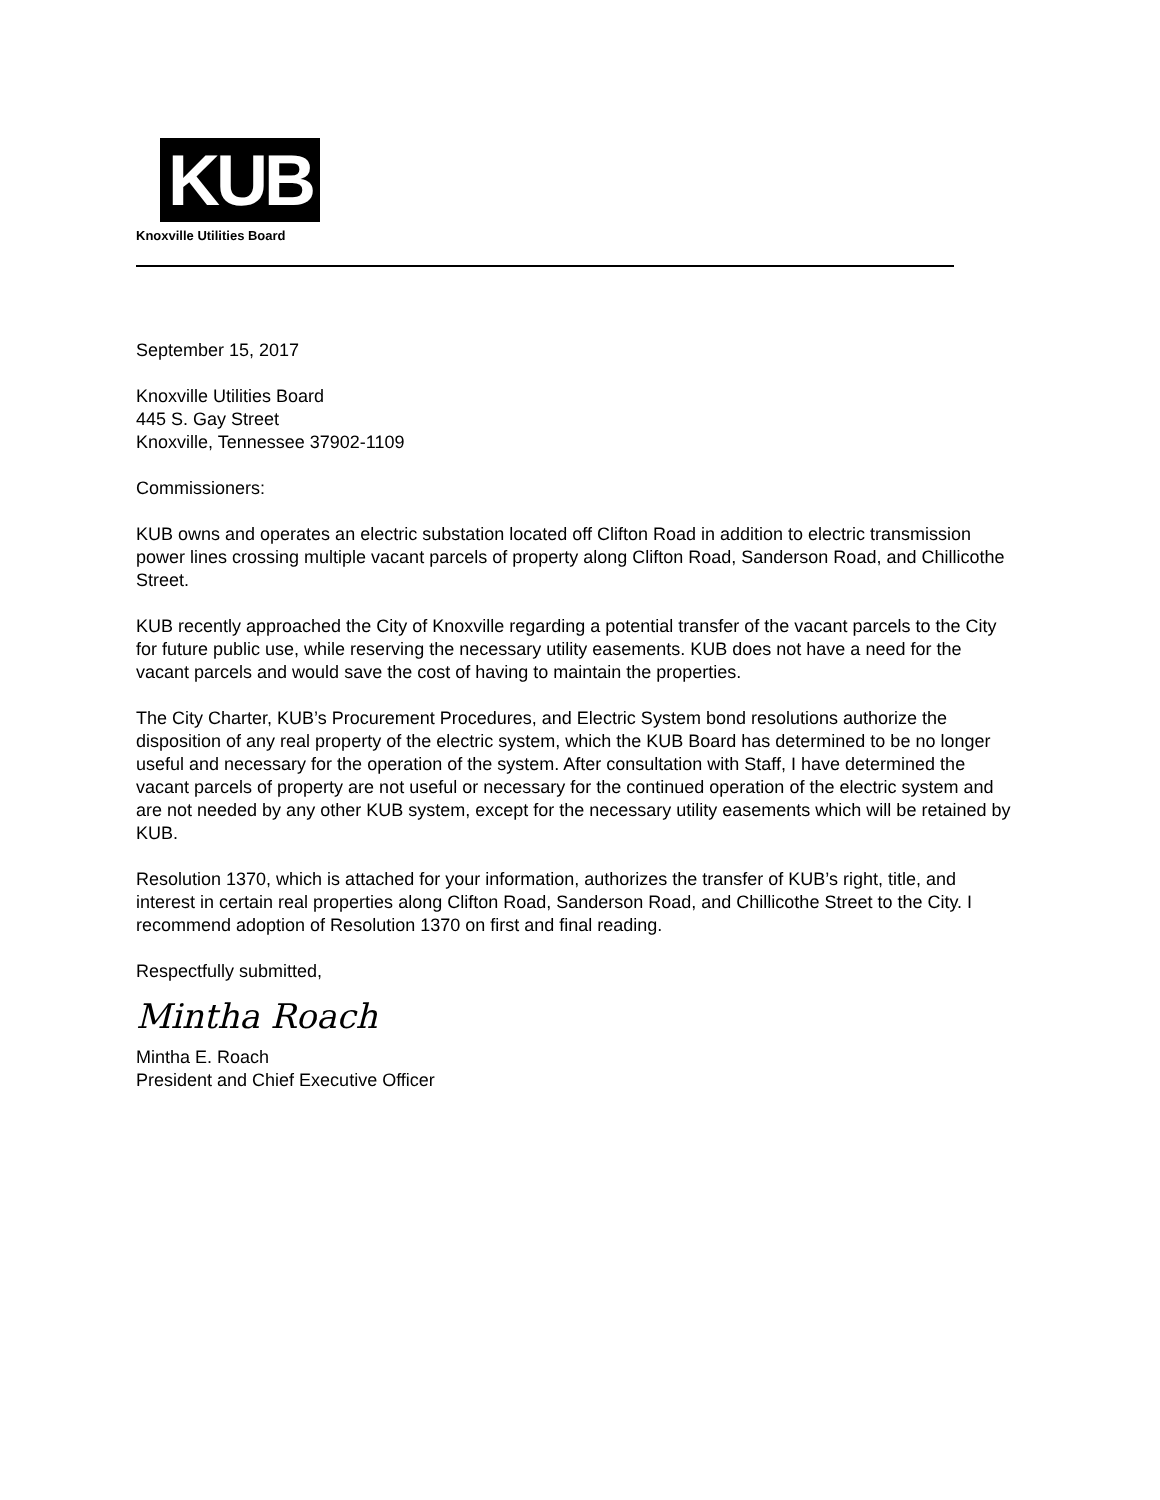KUB
Knoxville Utilities Board
September 15, 2017
Knoxville Utilities Board
445 S. Gay Street
Knoxville, Tennessee 37902-1109
Commissioners:
KUB owns and operates an electric substation located off Clifton Road in addition to electric transmission power lines crossing multiple vacant parcels of property along Clifton Road, Sanderson Road, and Chillicothe Street.
KUB recently approached the City of Knoxville regarding a potential transfer of the vacant parcels to the City for future public use, while reserving the necessary utility easements. KUB does not have a need for the vacant parcels and would save the cost of having to maintain the properties.
The City Charter, KUB’s Procurement Procedures, and Electric System bond resolutions authorize the disposition of any real property of the electric system, which the KUB Board has determined to be no longer useful and necessary for the operation of the system. After consultation with Staff, I have determined the vacant parcels of property are not useful or necessary for the continued operation of the electric system and are not needed by any other KUB system, except for the necessary utility easements which will be retained by KUB.
Resolution 1370, which is attached for your information, authorizes the transfer of KUB’s right, title, and interest in certain real properties along Clifton Road, Sanderson Road, and Chillicothe Street to the City. I recommend adoption of Resolution 1370 on first and final reading.
Respectfully submitted,
Mintha Roach
Mintha E. Roach
President and Chief Executive Officer